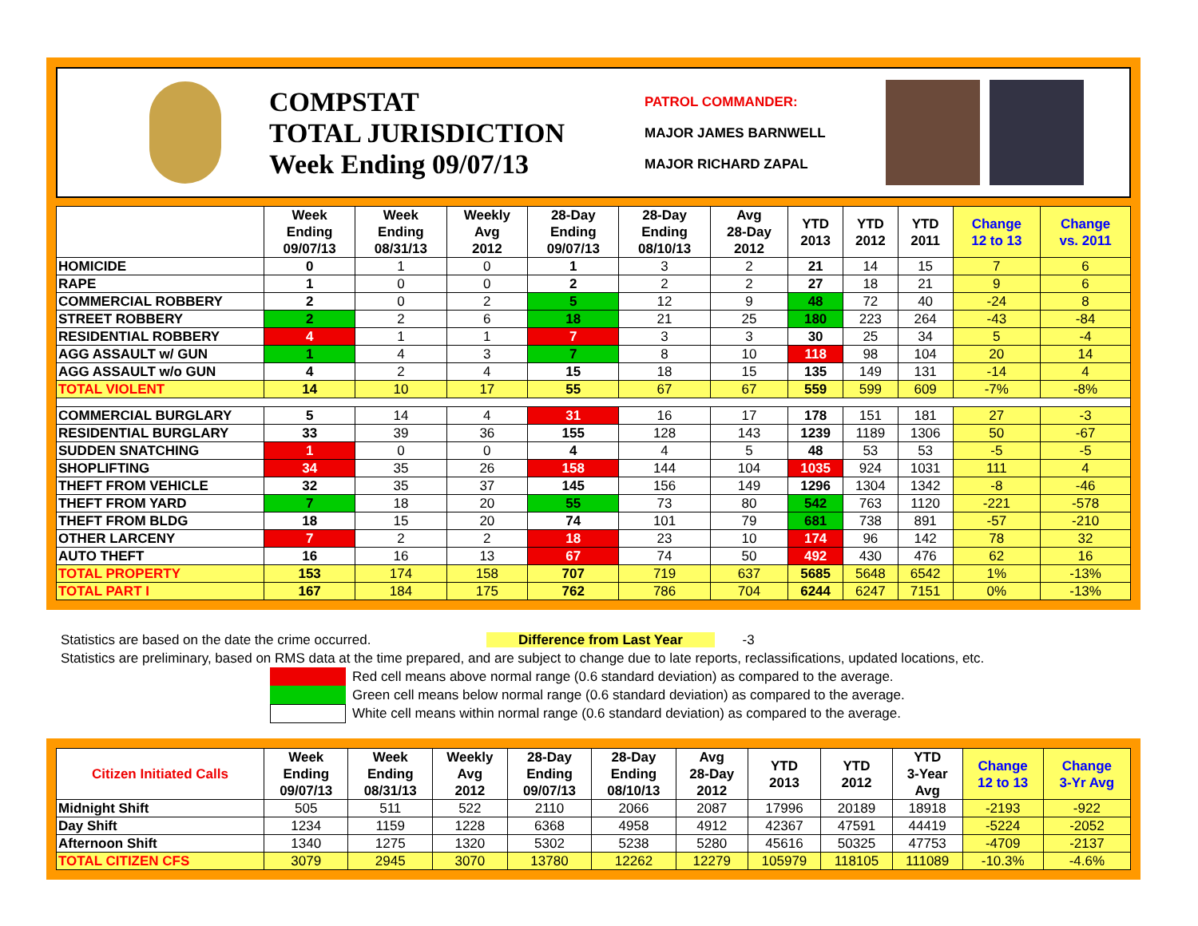COMPSTAT
TOTAL JURISDICTION
Week Ending 09/07/13
PATROL COMMANDER:
MAJOR JAMES BARNWELL
MAJOR RICHARD ZAPAL
| | Week Ending 09/07/13 | Week Ending 08/31/13 | Weekly Avg 2012 | 28-Day Ending 09/07/13 | 28-Day Ending 08/10/13 | Avg 28-Day 2012 | YTD 2013 | YTD 2012 | YTD 2011 | Change 12 to 13 | Change vs. 2011 |
| --- | --- | --- | --- | --- | --- | --- | --- | --- | --- | --- | --- |
| HOMICIDE | 0 | 1 | 0 | 1 | 3 | 2 | 21 | 14 | 15 | 7 | 6 |
| RAPE | 1 | 0 | 0 | 2 | 2 | 2 | 27 | 18 | 21 | 9 | 6 |
| COMMERCIAL ROBBERY | 2 | 0 | 2 | 5 | 12 | 9 | 48 | 72 | 40 | -24 | 8 |
| STREET ROBBERY | 2 | 2 | 6 | 18 | 21 | 25 | 180 | 223 | 264 | -43 | -84 |
| RESIDENTIAL ROBBERY | 4 | 1 | 1 | 7 | 3 | 3 | 30 | 25 | 34 | 5 | -4 |
| AGG ASSAULT w/ GUN | 1 | 4 | 3 | 7 | 8 | 10 | 118 | 98 | 104 | 20 | 14 |
| AGG ASSAULT w/o GUN | 4 | 2 | 4 | 15 | 18 | 15 | 135 | 149 | 131 | -14 | 4 |
| TOTAL VIOLENT | 14 | 10 | 17 | 55 | 67 | 67 | 559 | 599 | 609 | -7% | -8% |
| COMMERCIAL BURGLARY | 5 | 14 | 4 | 31 | 16 | 17 | 178 | 151 | 181 | 27 | -3 |
| RESIDENTIAL BURGLARY | 33 | 39 | 36 | 155 | 128 | 143 | 1239 | 1189 | 1306 | 50 | -67 |
| SUDDEN SNATCHING | 1 | 0 | 0 | 4 | 4 | 5 | 48 | 53 | 53 | -5 | -5 |
| SHOPLIFTING | 34 | 35 | 26 | 158 | 144 | 104 | 1035 | 924 | 1031 | 111 | 4 |
| THEFT FROM VEHICLE | 32 | 35 | 37 | 145 | 156 | 149 | 1296 | 1304 | 1342 | -8 | -46 |
| THEFT FROM YARD | 7 | 18 | 20 | 55 | 73 | 80 | 542 | 763 | 1120 | -221 | -578 |
| THEFT FROM BLDG | 18 | 15 | 20 | 74 | 101 | 79 | 681 | 738 | 891 | -57 | -210 |
| OTHER LARCENY | 7 | 2 | 2 | 18 | 23 | 10 | 174 | 96 | 142 | 78 | 32 |
| AUTO THEFT | 16 | 16 | 13 | 67 | 74 | 50 | 492 | 430 | 476 | 62 | 16 |
| TOTAL PROPERTY | 153 | 174 | 158 | 707 | 719 | 637 | 5685 | 5648 | 6542 | 1% | -13% |
| TOTAL PART I | 167 | 184 | 175 | 762 | 786 | 704 | 6244 | 6247 | 7151 | 0% | -13% |
Statistics are based on the date the crime occurred. Difference from Last Year -3
Statistics are preliminary, based on RMS data at the time prepared, and are subject to change due to late reports, reclassifications, updated locations, etc.
Red cell means above normal range (0.6 standard deviation) as compared to the average.
Green cell means below normal range (0.6 standard deviation) as compared to the average.
White cell means within normal range (0.6 standard deviation) as compared to the average.
| Citizen Initiated Calls | Week Ending 09/07/13 | Week Ending 08/31/13 | Weekly Avg 2012 | 28-Day Ending 09/07/13 | 28-Day Ending 08/10/13 | Avg 28-Day 2012 | YTD 2013 | YTD 2012 | YTD 3-Year Avg | Change 12 to 13 | Change 3-Yr Avg |
| --- | --- | --- | --- | --- | --- | --- | --- | --- | --- | --- | --- |
| Midnight Shift | 505 | 511 | 522 | 2110 | 2066 | 2087 | 17996 | 20189 | 18918 | -2193 | -922 |
| Day Shift | 1234 | 1159 | 1228 | 6368 | 4958 | 4912 | 42367 | 47591 | 44419 | -5224 | -2052 |
| Afternoon Shift | 1340 | 1275 | 1320 | 5302 | 5238 | 5280 | 45616 | 50325 | 47753 | -4709 | -2137 |
| TOTAL CITIZEN CFS | 3079 | 2945 | 3070 | 13780 | 12262 | 12279 | 105979 | 118105 | 111089 | -10.3% | -4.6% |